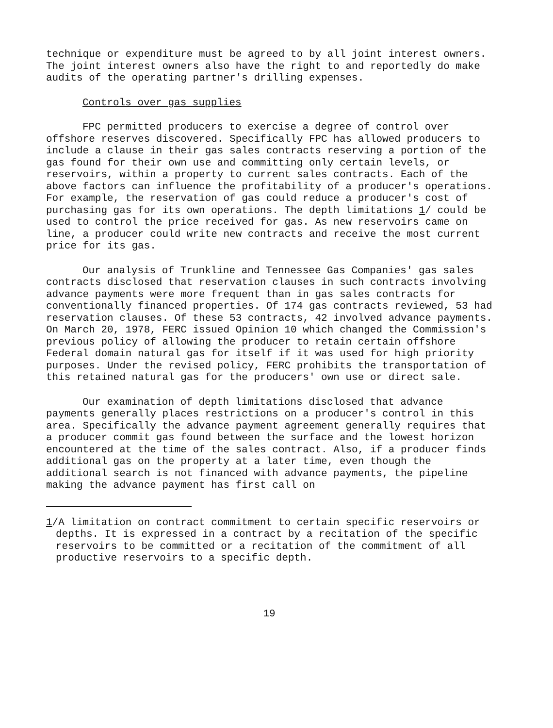technique or expenditure must be agreed to by all joint interest owners. The joint interest owners also have the right to and reportedly do make audits of the operating partner's drilling expenses.
Controls over gas supplies
FPC permitted producers to exercise a degree of control over offshore reserves discovered. Specifically FPC has allowed producers to include a clause in their gas sales contracts reserving a portion of the gas found for their own use and committing only certain levels, or reservoirs, within a property to current sales contracts. Each of the above factors can influence the profitability of a producer's operations. For example, the reservation of gas could reduce a producer's cost of purchasing gas for its own operations. The depth limitations 1/ could be used to control the price received for gas. As new reservoirs came on line, a producer could write new contracts and receive the most current price for its gas.
Our analysis of Trunkline and Tennessee Gas Companies' gas sales contracts disclosed that reservation clauses in such contracts involving advance payments were more frequent than in gas sales contracts for conventionally financed properties. Of 174 gas contracts reviewed, 53 had reservation clauses. Of these 53 contracts, 42 involved advance payments. On March 20, 1978, FERC issued Opinion 10 which changed the Commission's previous policy of allowing the producer to retain certain offshore Federal domain natural gas for itself if it was used for high priority purposes. Under the revised policy, FERC prohibits the transportation of this retained natural gas for the producers' own use or direct sale.
Our examination of depth limitations disclosed that advance payments generally places restrictions on a producer's control in this area. Specifically the advance payment agreement generally requires that a producer commit gas found between the surface and the lowest horizon encountered at the time of the sales contract. Also, if a producer finds additional gas on the property at a later time, even though the additional search is not financed with advance payments, the pipeline making the advance payment has first call on
1/A limitation on contract commitment to certain specific reservoirs or depths. It is expressed in a contract by a recitation of the specific reservoirs to be committed or a recitation of the commitment of all productive reservoirs to a specific depth.
19